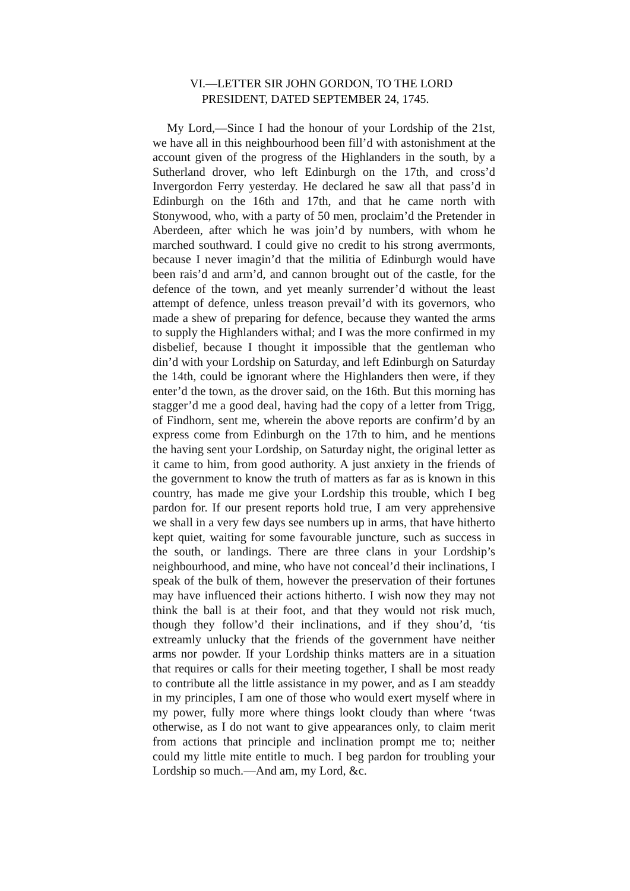VI.—LETTER SIR JOHN GORDON, TO THE LORD
PRESIDENT, DATED SEPTEMBER 24, 1745.
My Lord,—Since I had the honour of your Lordship of the 21st, we have all in this neighbourhood been fill’d with astonishment at the account given of the progress of the Highlanders in the south, by a Sutherland drover, who left Edinburgh on the 17th, and cross’d Invergordon Ferry yesterday. He declared he saw all that pass’d in Edinburgh on the 16th and 17th, and that he came north with Stonywood, who, with a party of 50 men, proclaim’d the Pretender in Aberdeen, after which he was join’d by numbers, with whom he marched southward. I could give no credit to his strong averrmonts, because I never imagin’d that the militia of Edinburgh would have been rais’d and arm’d, and cannon brought out of the castle, for the defence of the town, and yet meanly surrender’d without the least attempt of defence, unless treason prevail’d with its governors, who made a shew of preparing for defence, because they wanted the arms to supply the Highlanders withal; and I was the more confirmed in my disbelief, because I thought it impossible that the gentleman who din’d with your Lordship on Saturday, and left Edinburgh on Saturday the 14th, could be ignorant where the Highlanders then were, if they enter’d the town, as the drover said, on the 16th. But this morning has stagger’d me a good deal, having had the copy of a letter from Trigg, of Findhorn, sent me, wherein the above reports are confirm’d by an express come from Edinburgh on the 17th to him, and he mentions the having sent your Lordship, on Saturday night, the original letter as it came to him, from good authority. A just anxiety in the friends of the government to know the truth of matters as far as is known in this country, has made me give your Lordship this trouble, which I beg pardon for. If our present reports hold true, I am very apprehensive we shall in a very few days see numbers up in arms, that have hitherto kept quiet, waiting for some favourable juncture, such as success in the south, or landings. There are three clans in your Lordship’s neighbourhood, and mine, who have not conceal’d their inclinations, I speak of the bulk of them, however the preservation of their fortunes may have influenced their actions hitherto. I wish now they may not think the ball is at their foot, and that they would not risk much, though they follow’d their inclinations, and if they shou’d, ‘tis extreamly unlucky that the friends of the government have neither arms nor powder. If your Lordship thinks matters are in a situation that requires or calls for their meeting together, I shall be most ready to contribute all the little assistance in my power, and as I am steaddy in my principles, I am one of those who would exert myself where in my power, fully more where things lookt cloudy than where ‘twas otherwise, as I do not want to give appearances only, to claim merit from actions that principle and inclination prompt me to; neither could my little mite entitle to much. I beg pardon for troubling your Lordship so much.—And am, my Lord, &c.